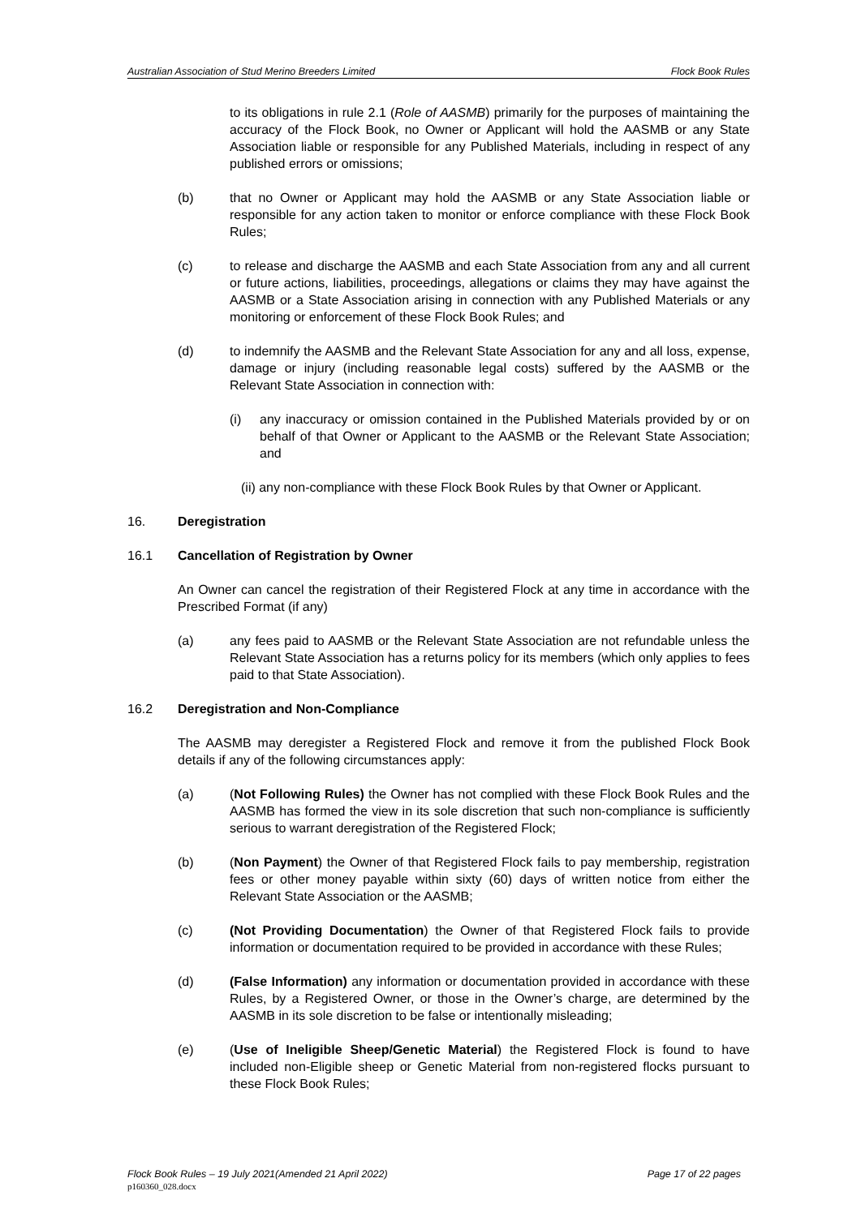Australian Association of Stud Merino Breeders Limited Flock Book Rules
to its obligations in rule 2.1 (Role of AASMB) primarily for the purposes of maintaining the accuracy of the Flock Book, no Owner or Applicant will hold the AASMB or any State Association liable or responsible for any Published Materials, including in respect of any published errors or omissions;
(b) that no Owner or Applicant may hold the AASMB or any State Association liable or responsible for any action taken to monitor or enforce compliance with these Flock Book Rules;
(c) to release and discharge the AASMB and each State Association from any and all current or future actions, liabilities, proceedings, allegations or claims they may have against the AASMB or a State Association arising in connection with any Published Materials or any monitoring or enforcement of these Flock Book Rules; and
(d) to indemnify the AASMB and the Relevant State Association for any and all loss, expense, damage or injury (including reasonable legal costs) suffered by the AASMB or the Relevant State Association in connection with:
(i) any inaccuracy or omission contained in the Published Materials provided by or on behalf of that Owner or Applicant to the AASMB or the Relevant State Association; and
(ii) any non-compliance with these Flock Book Rules by that Owner or Applicant.
16. Deregistration
16.1 Cancellation of Registration by Owner
An Owner can cancel the registration of their Registered Flock at any time in accordance with the Prescribed Format (if any)
(a) any fees paid to AASMB or the Relevant State Association are not refundable unless the Relevant State Association has a returns policy for its members (which only applies to fees paid to that State Association).
16.2 Deregistration and Non-Compliance
The AASMB may deregister a Registered Flock and remove it from the published Flock Book details if any of the following circumstances apply:
(a) (Not Following Rules) the Owner has not complied with these Flock Book Rules and the AASMB has formed the view in its sole discretion that such non-compliance is sufficiently serious to warrant deregistration of the Registered Flock;
(b) (Non Payment) the Owner of that Registered Flock fails to pay membership, registration fees or other money payable within sixty (60) days of written notice from either the Relevant State Association or the AASMB;
(c) (Not Providing Documentation) the Owner of that Registered Flock fails to provide information or documentation required to be provided in accordance with these Rules;
(d) (False Information) any information or documentation provided in accordance with these Rules, by a Registered Owner, or those in the Owner’s charge, are determined by the AASMB in its sole discretion to be false or intentionally misleading;
(e) (Use of Ineligible Sheep/Genetic Material) the Registered Flock is found to have included non-Eligible sheep or Genetic Material from non-registered flocks pursuant to these Flock Book Rules;
Flock Book Rules – 19 July 2021(Amended 21 April 2022) Page 17 of 22 pages
p160360_028.docx